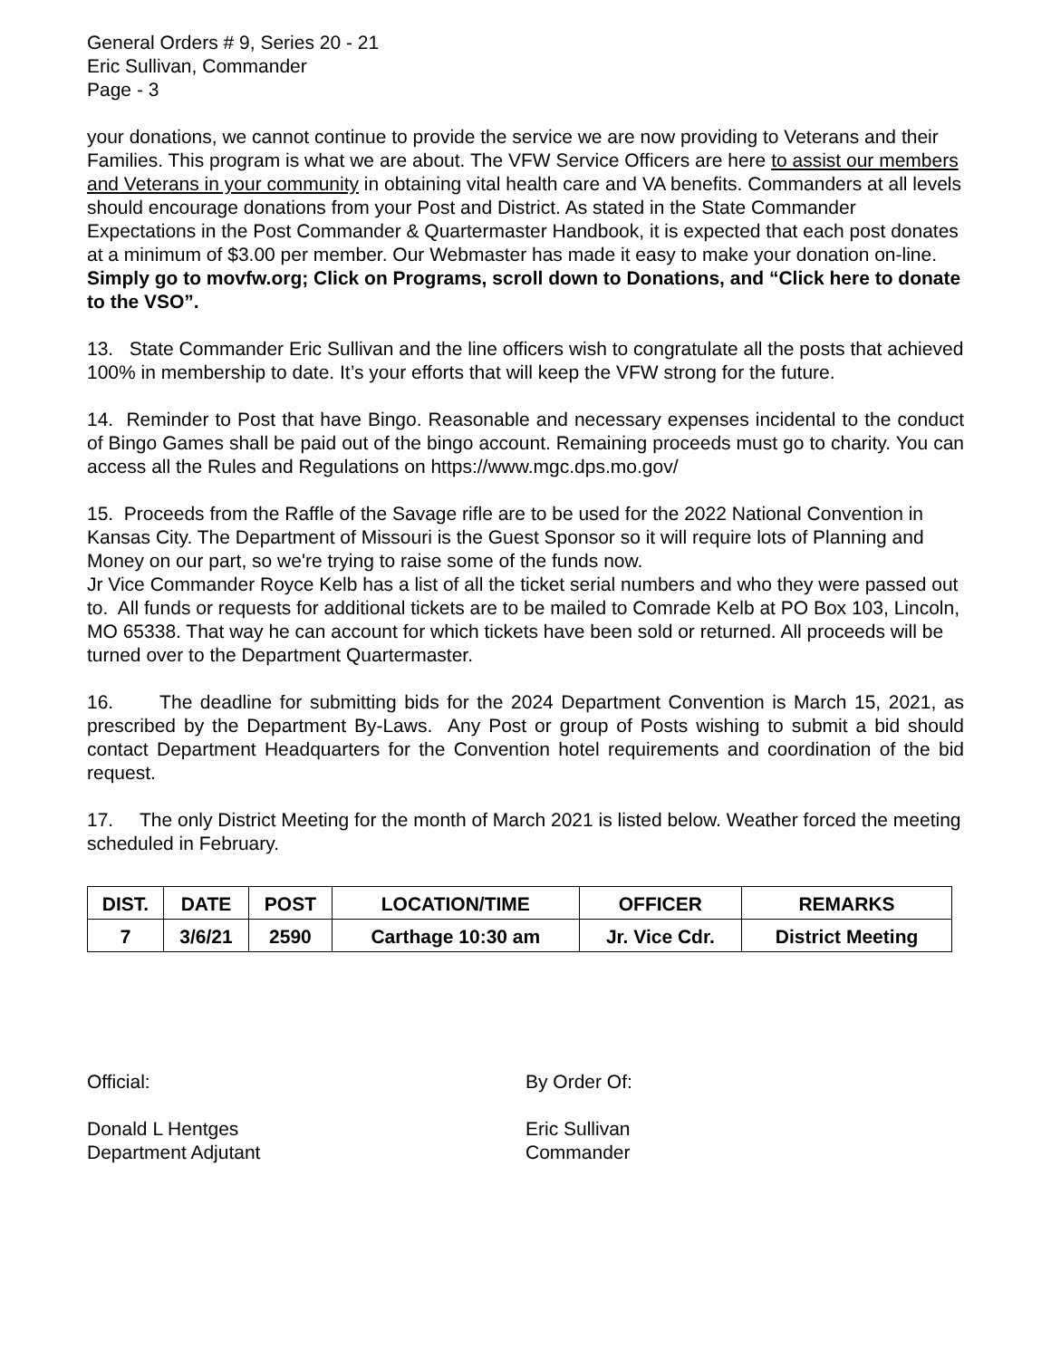General Orders # 9, Series 20 - 21
Eric Sullivan, Commander
Page - 3
your donations, we cannot continue to provide the service we are now providing to Veterans and their Families. This program is what we are about. The VFW Service Officers are here to assist our members and Veterans in your community in obtaining vital health care and VA benefits. Commanders at all levels should encourage donations from your Post and District. As stated in the State Commander Expectations in the Post Commander & Quartermaster Handbook, it is expected that each post donates at a minimum of $3.00 per member. Our Webmaster has made it easy to make your donation on-line. Simply go to movfw.org; Click on Programs, scroll down to Donations, and “Click here to donate to the VSO”.
13. State Commander Eric Sullivan and the line officers wish to congratulate all the posts that achieved 100% in membership to date. It’s your efforts that will keep the VFW strong for the future.
14. Reminder to Post that have Bingo. Reasonable and necessary expenses incidental to the conduct of Bingo Games shall be paid out of the bingo account. Remaining proceeds must go to charity. You can access all the Rules and Regulations on https://www.mgc.dps.mo.gov/
15. Proceeds from the Raffle of the Savage rifle are to be used for the 2022 National Convention in Kansas City. The Department of Missouri is the Guest Sponsor so it will require lots of Planning and Money on our part, so we're trying to raise some of the funds now.
Jr Vice Commander Royce Kelb has a list of all the ticket serial numbers and who they were passed out to. All funds or requests for additional tickets are to be mailed to Comrade Kelb at PO Box 103, Lincoln, MO 65338. That way he can account for which tickets have been sold or returned. All proceeds will be turned over to the Department Quartermaster.
16. The deadline for submitting bids for the 2024 Department Convention is March 15, 2021, as prescribed by the Department By-Laws. Any Post or group of Posts wishing to submit a bid should contact Department Headquarters for the Convention hotel requirements and coordination of the bid request.
17. The only District Meeting for the month of March 2021 is listed below. Weather forced the meeting scheduled in February.
| DIST. | DATE | POST | LOCATION/TIME | OFFICER | REMARKS |
| --- | --- | --- | --- | --- | --- |
| 7 | 3/6/21 | 2590 | Carthage 10:30 am | Jr. Vice Cdr. | District Meeting |
Official:
Donald L Hentges
Department Adjutant
By Order Of:
Eric Sullivan
Commander